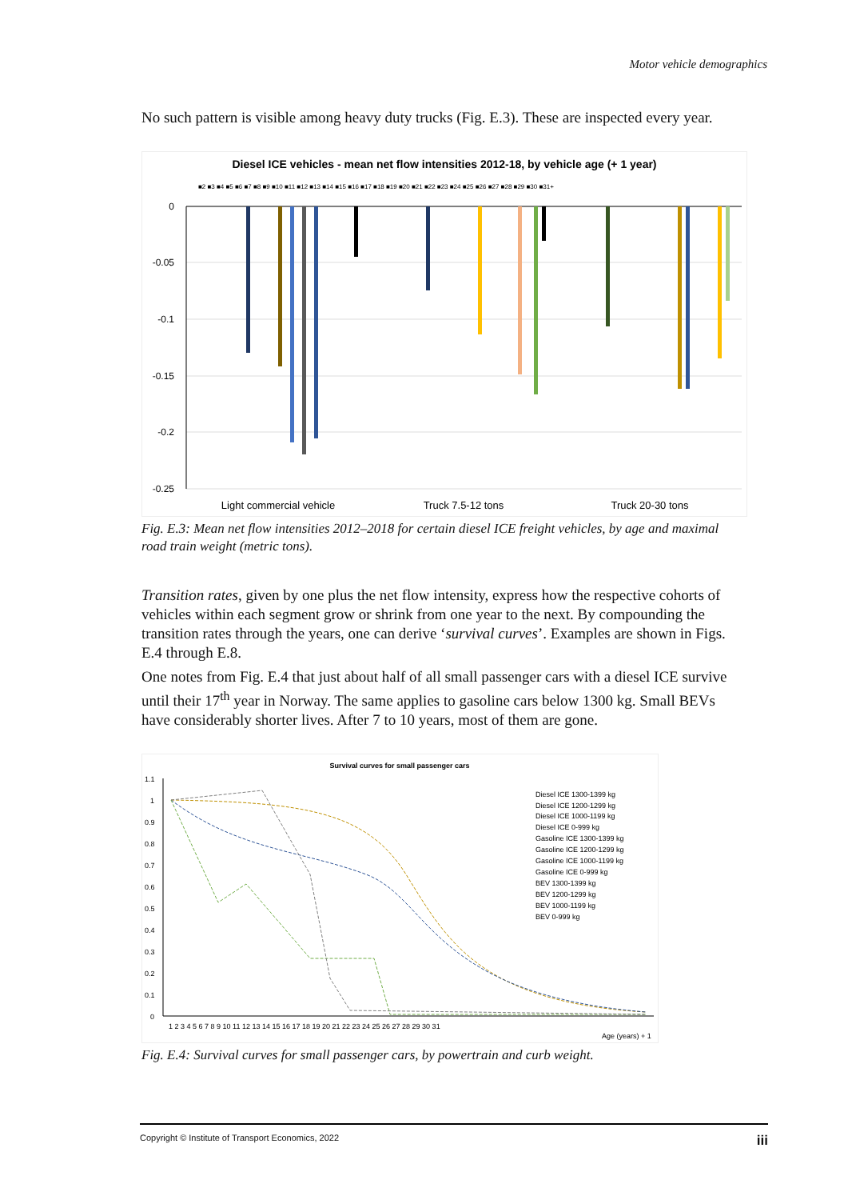Motor vehicle demographics
No such pattern is visible among heavy duty trucks (Fig. E.3). These are inspected every year.
Diesel ICE vehicles - mean net flow intensities 2012-18, by vehicle age (+ 1 year)
■2 ■3 ■4 ■5 ■6 ■7 ■8 ■9 ■10 ■11 ■12 ■13 ■14 ■15 ■16 ■17 ■18 ■19 ■20 ■21 ■22 ■23 ■24 ■25 ■26 ■27 ■28 ■29 ■30 ■31+
0
-0.05
-0.1
-0.15
-0.2
-0.25
Light commercial vehicle
Truck 7.5-12 tons
Truck 20-30 tons
Fig. E.3: Mean net flow intensities 2012–2018 for certain diesel ICE freight vehicles, by age and maximal road train weight (metric tons).
Transition rates, given by one plus the net flow intensity, express how the respective cohorts of vehicles within each segment grow or shrink from one year to the next. By compounding the transition rates through the years, one can derive ‘survival curves’. Examples are shown in Figs. E.4 through E.8.
One notes from Fig. E.4 that just about half of all small passenger cars with a diesel ICE survive until their 17<sup>th</sup> year in Norway. The same applies to gasoline cars below 1300 kg. Small BEVs have considerably shorter lives. After 7 to 10 years, most of them are gone.
Survival curves for small passenger cars
1.1
1
0.9
0.8
0.7
0.6
0.5
0.4
0.3
0.2
0.1
0
1 2 3 4 5 6 7 8 9 10 11 12 13 14 15 16 17 18 19 20 21 22 23 24 25 26 27 28 29 30 31
Age (years) + 1
Diesel ICE 1300-1399 kg
Diesel ICE 1200-1299 kg
Diesel ICE 1000-1199 kg
Diesel ICE 0-999 kg
Gasoline ICE 1300-1399 kg
Gasoline ICE 1200-1299 kg
Gasoline ICE 1000-1199 kg
Gasoline ICE 0-999 kg
BEV 1300-1399 kg
BEV 1200-1299 kg
BEV 1000-1199 kg
BEV 0-999 kg
Fig. E.4: Survival curves for small passenger cars, by powertrain and curb weight.
Copyright © Institute of Transport Economics, 2022 iii